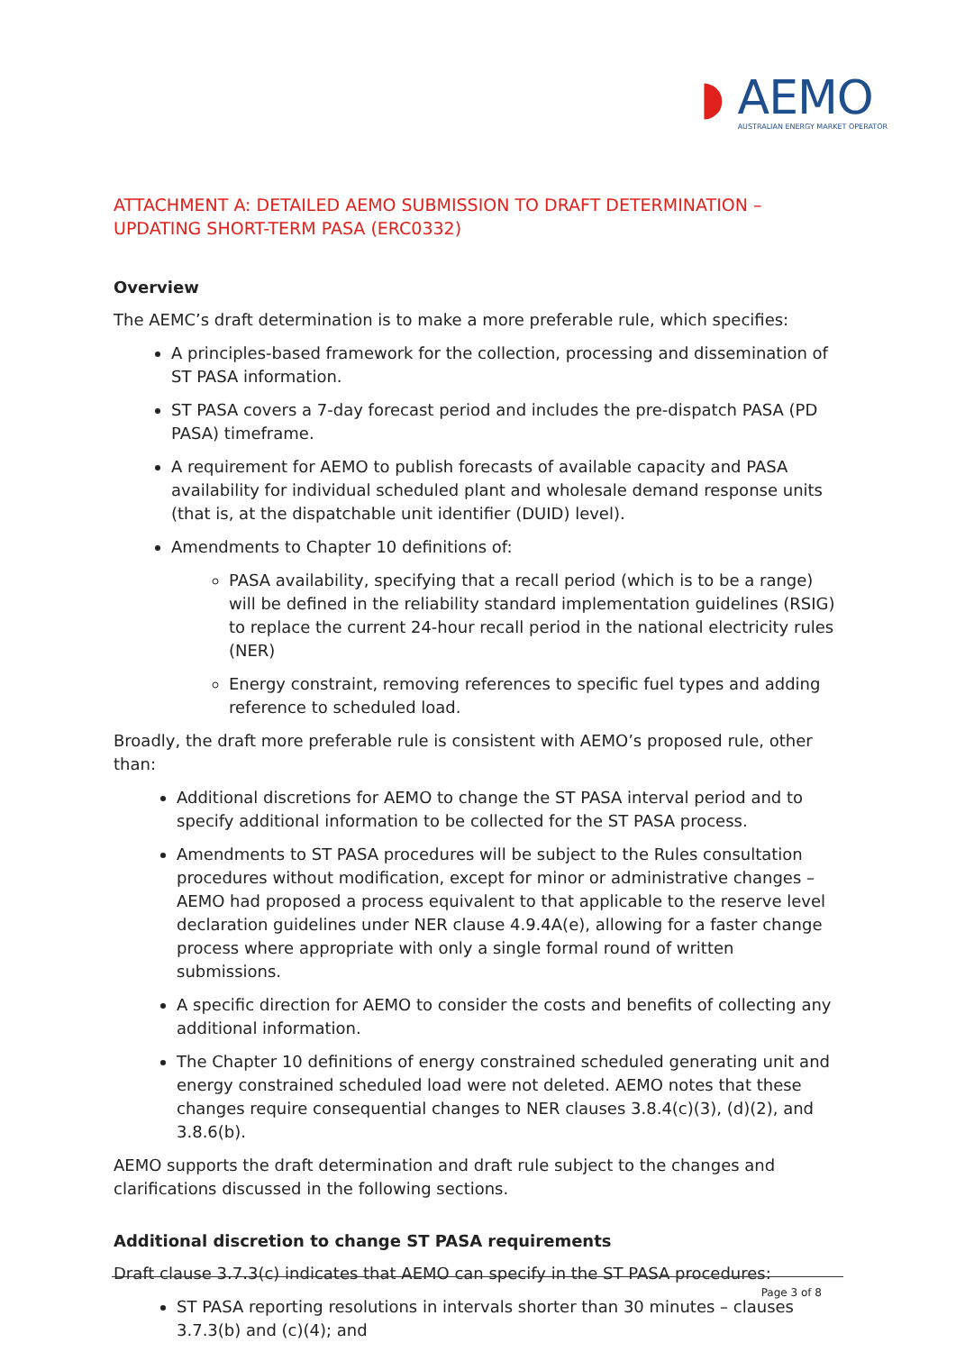◗ AEMO
AUSTRALIAN ENERGY MARKET OPERATOR
ATTACHMENT A: DETAILED AEMO SUBMISSION TO DRAFT DETERMINATION – UPDATING SHORT-TERM PASA (ERC0332)
Overview
The AEMC’s draft determination is to make a more preferable rule, which specifies:
A principles-based framework for the collection, processing and dissemination of ST PASA information.
ST PASA covers a 7-day forecast period and includes the pre-dispatch PASA (PD PASA) timeframe.
A requirement for AEMO to publish forecasts of available capacity and PASA availability for individual scheduled plant and wholesale demand response units (that is, at the dispatchable unit identifier (DUID) level).
Amendments to Chapter 10 definitions of:
PASA availability, specifying that a recall period (which is to be a range) will be defined in the reliability standard implementation guidelines (RSIG) to replace the current 24-hour recall period in the national electricity rules (NER)
Energy constraint, removing references to specific fuel types and adding reference to scheduled load.
Broadly, the draft more preferable rule is consistent with AEMO’s proposed rule, other than:
Additional discretions for AEMO to change the ST PASA interval period and to specify additional information to be collected for the ST PASA process.
Amendments to ST PASA procedures will be subject to the Rules consultation procedures without modification, except for minor or administrative changes – AEMO had proposed a process equivalent to that applicable to the reserve level declaration guidelines under NER clause 4.9.4A(e), allowing for a faster change process where appropriate with only a single formal round of written submissions.
A specific direction for AEMO to consider the costs and benefits of collecting any additional information.
The Chapter 10 definitions of energy constrained scheduled generating unit and energy constrained scheduled load were not deleted. AEMO notes that these changes require consequential changes to NER clauses 3.8.4(c)(3), (d)(2), and 3.8.6(b).
AEMO supports the draft determination and draft rule subject to the changes and clarifications discussed in the following sections.
Additional discretion to change ST PASA requirements
Draft clause 3.7.3(c) indicates that AEMO can specify in the ST PASA procedures:
ST PASA reporting resolutions in intervals shorter than 30 minutes – clauses 3.7.3(b) and (c)(4); and
Page 3 of 8